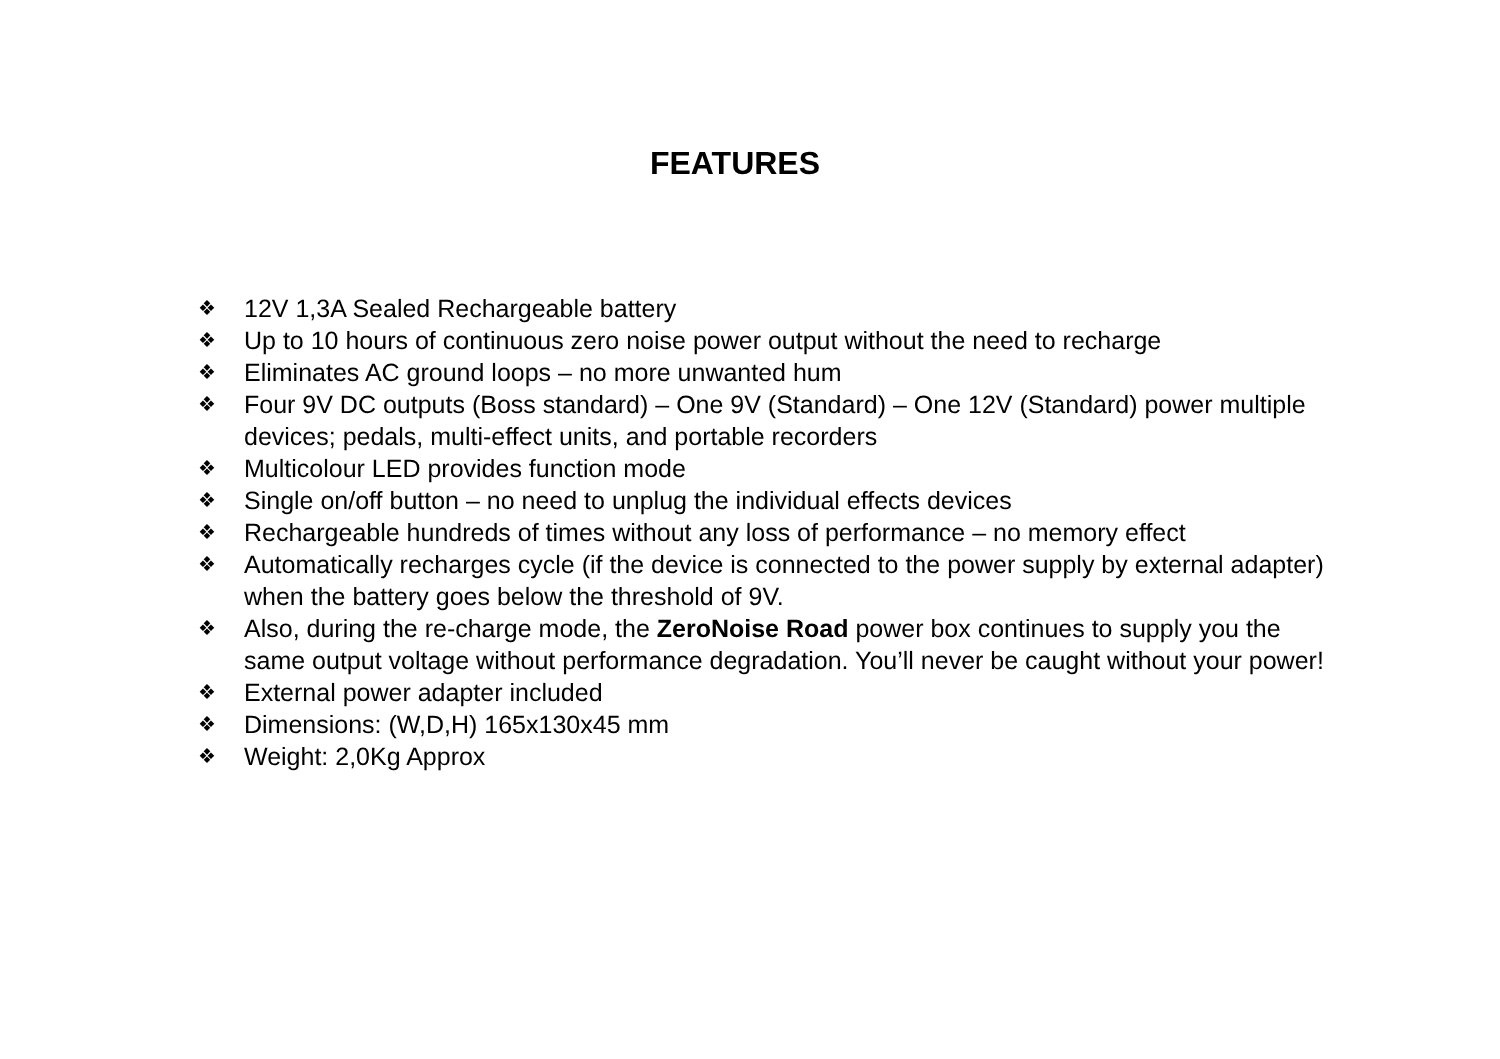FEATURES
❖ 12V 1,3A Sealed Rechargeable battery
❖ Up to 10 hours of continuous zero noise power output without the need to recharge
❖ Eliminates AC ground loops – no more unwanted hum
❖ Four 9V DC outputs (Boss standard) – One 9V (Standard) – One 12V (Standard) power multiple devices; pedals, multi-effect units, and portable recorders
❖ Multicolour LED provides function mode
❖ Single on/off button – no need to unplug the individual effects devices
❖ Rechargeable hundreds of times without any loss of performance – no memory effect
❖ Automatically recharges cycle (if the device is connected to the power supply by external adapter) when the battery goes below the threshold of 9V.
❖ Also, during the re-charge mode, the ZeroNoise Road power box continues to supply you the same output voltage without performance degradation. You’ll never be caught without your power!
❖ External power adapter included
❖ Dimensions: (W,D,H) 165x130x45 mm
❖ Weight: 2,0Kg Approx